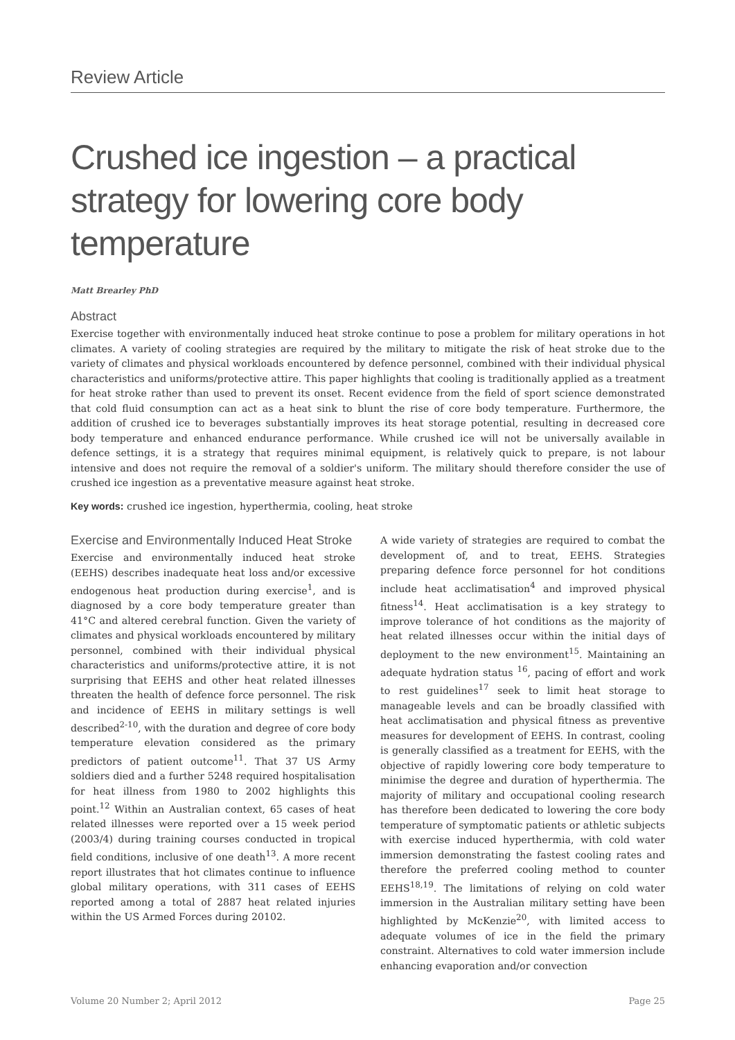Review Article
Crushed ice ingestion – a practical strategy for lowering core body temperature
Matt Brearley PhD
Abstract
Exercise together with environmentally induced heat stroke continue to pose a problem for military operations in hot climates. A variety of cooling strategies are required by the military to mitigate the risk of heat stroke due to the variety of climates and physical workloads encountered by defence personnel, combined with their individual physical characteristics and uniforms/protective attire. This paper highlights that cooling is traditionally applied as a treatment for heat stroke rather than used to prevent its onset. Recent evidence from the field of sport science demonstrated that cold fluid consumption can act as a heat sink to blunt the rise of core body temperature. Furthermore, the addition of crushed ice to beverages substantially improves its heat storage potential, resulting in decreased core body temperature and enhanced endurance performance. While crushed ice will not be universally available in defence settings, it is a strategy that requires minimal equipment, is relatively quick to prepare, is not labour intensive and does not require the removal of a soldier's uniform. The military should therefore consider the use of crushed ice ingestion as a preventative measure against heat stroke.
Key words: crushed ice ingestion, hyperthermia, cooling, heat stroke
Exercise and Environmentally Induced Heat Stroke
Exercise and environmentally induced heat stroke (EEHS) describes inadequate heat loss and/or excessive endogenous heat production during exercise<sup>1</sup>, and is diagnosed by a core body temperature greater than 41°C and altered cerebral function. Given the variety of climates and physical workloads encountered by military personnel, combined with their individual physical characteristics and uniforms/protective attire, it is not surprising that EEHS and other heat related illnesses threaten the health of defence force personnel. The risk and incidence of EEHS in military settings is well described<sup>2-10</sup>, with the duration and degree of core body temperature elevation considered as the primary predictors of patient outcome<sup>11</sup>. That 37 US Army soldiers died and a further 5248 required hospitalisation for heat illness from 1980 to 2002 highlights this point.<sup>12</sup> Within an Australian context, 65 cases of heat related illnesses were reported over a 15 week period (2003/4) during training courses conducted in tropical field conditions, inclusive of one death<sup>13</sup>. A more recent report illustrates that hot climates continue to influence global military operations, with 311 cases of EEHS reported among a total of 2887 heat related injuries within the US Armed Forces during 20102.
A wide variety of strategies are required to combat the development of, and to treat, EEHS. Strategies preparing defence force personnel for hot conditions include heat acclimatisation<sup>4</sup> and improved physical fitness<sup>14</sup>. Heat acclimatisation is a key strategy to improve tolerance of hot conditions as the majority of heat related illnesses occur within the initial days of deployment to the new environment<sup>15</sup>. Maintaining an adequate hydration status <sup>16</sup>, pacing of effort and work to rest guidelines<sup>17</sup> seek to limit heat storage to manageable levels and can be broadly classified with heat acclimatisation and physical fitness as preventive measures for development of EEHS. In contrast, cooling is generally classified as a treatment for EEHS, with the objective of rapidly lowering core body temperature to minimise the degree and duration of hyperthermia. The majority of military and occupational cooling research has therefore been dedicated to lowering the core body temperature of symptomatic patients or athletic subjects with exercise induced hyperthermia, with cold water immersion demonstrating the fastest cooling rates and therefore the preferred cooling method to counter EEHS<sup>18,19</sup>. The limitations of relying on cold water immersion in the Australian military setting have been highlighted by McKenzie<sup>20</sup>, with limited access to adequate volumes of ice in the field the primary constraint. Alternatives to cold water immersion include enhancing evaporation and/or convection
Volume 20 Number 2; April 2012 Page 25